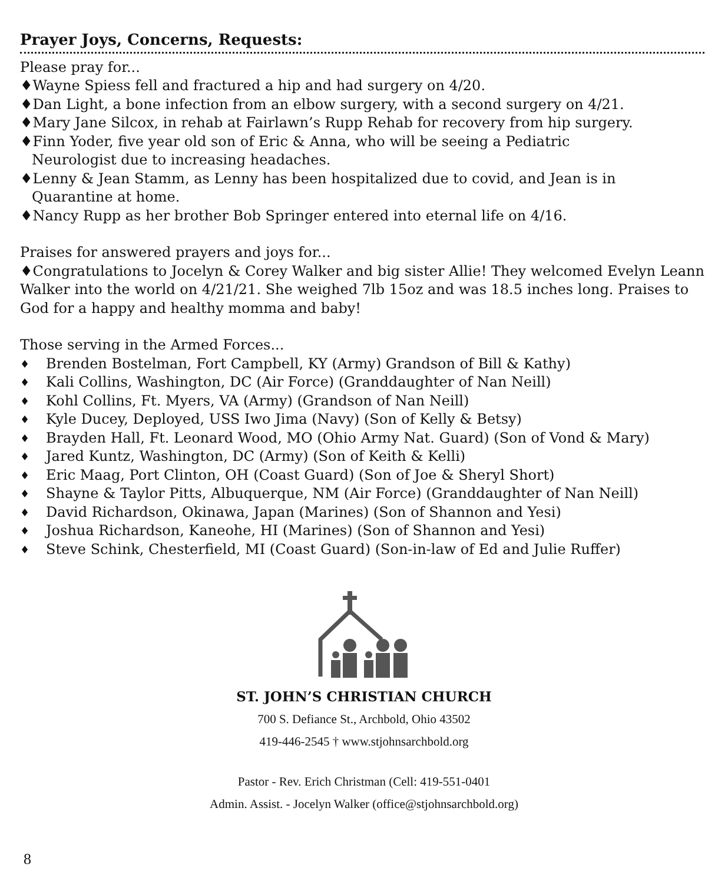Prayer Joys, Concerns, Requests:
Please pray for...
♦Wayne Spiess fell and fractured a hip and had surgery on 4/20.
♦Dan Light, a bone infection from an elbow surgery, with a second surgery on 4/21.
♦Mary Jane Silcox, in rehab at Fairlawn’s Rupp Rehab for recovery from hip surgery.
♦Finn Yoder, five year old son of Eric & Anna, who will be seeing a Pediatric
Neurologist due to increasing headaches.
♦Lenny & Jean Stamm, as Lenny has been hospitalized due to covid, and Jean is in
Quarantine at home.
♦Nancy Rupp as her brother Bob Springer entered into eternal life on 4/16.
Praises for answered prayers and joys for...
♦Congratulations to Jocelyn & Corey Walker and big sister Allie! They welcomed Evelyn Leann Walker into the world on 4/21/21. She weighed 7lb 15oz and was 18.5 inches long. Praises to God for a happy and healthy momma and baby!
Those serving in the Armed Forces...
♦ Brenden Bostelman, Fort Campbell, KY (Army) Grandson of Bill & Kathy)
♦ Kali Collins, Washington, DC (Air Force) (Granddaughter of Nan Neill)
♦ Kohl Collins, Ft. Myers, VA (Army) (Grandson of Nan Neill)
♦ Kyle Ducey, Deployed, USS Iwo Jima (Navy) (Son of Kelly & Betsy)
♦ Brayden Hall, Ft. Leonard Wood, MO (Ohio Army Nat. Guard) (Son of Vond & Mary)
♦ Jared Kuntz, Washington, DC (Army) (Son of Keith & Kelli)
♦ Eric Maag, Port Clinton, OH (Coast Guard) (Son of Joe & Sheryl Short)
♦ Shayne & Taylor Pitts, Albuquerque, NM (Air Force) (Granddaughter of Nan Neill)
♦ David Richardson, Okinawa, Japan (Marines) (Son of Shannon and Yesi)
♦ Joshua Richardson, Kaneohe, HI (Marines) (Son of Shannon and Yesi)
♦ Steve Schink, Chesterfield, MI (Coast Guard) (Son-in-law of Ed and Julie Ruffer)
ST. JOHN’S CHRISTIAN CHURCH
700 S. Defiance St., Archbold, Ohio 43502
419-446-2545 † www.stjohnsarchbold.org
Pastor - Rev. Erich Christman (Cell: 419-551-0401
Admin. Assist. - Jocelyn Walker (office@stjohnsarchbold.org)
8